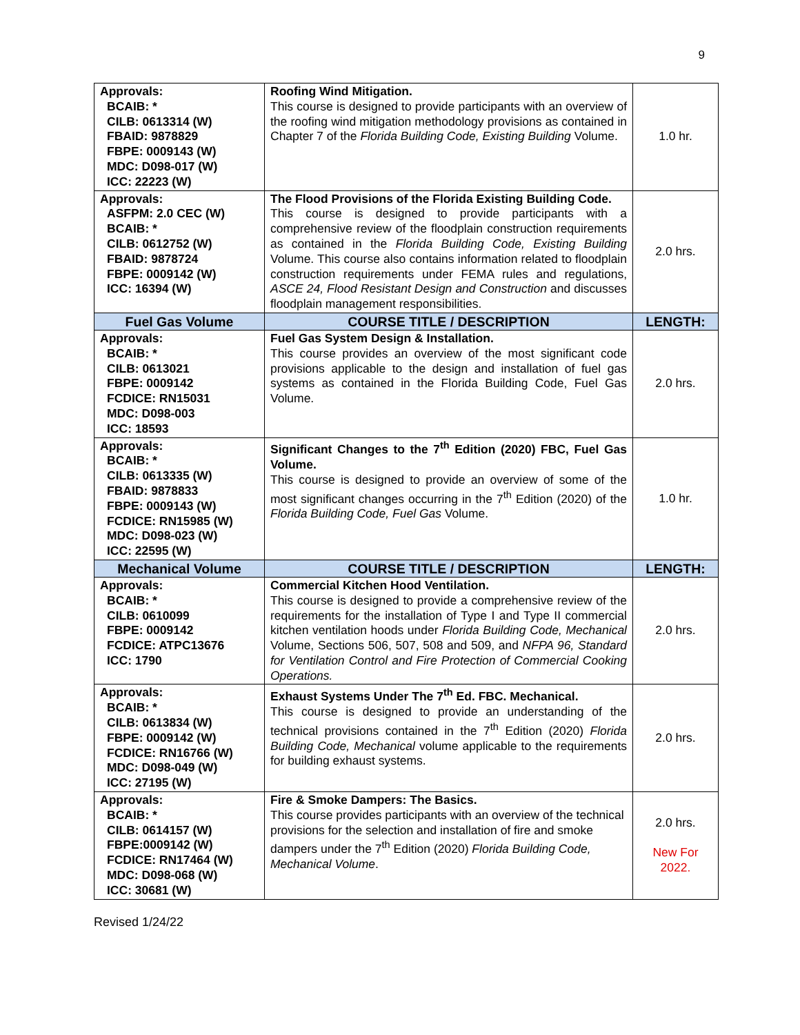9
| Approvals: BCAIB: * CILB: 0613314 (W) FBAID: 9878829 FBPE: 0009143 (W) MDC: D098-017 (W) ICC: 22223 (W) | Roofing Wind Mitigation. This course is designed to provide participants with an overview of the roofing wind mitigation methodology provisions as contained in Chapter 7 of the Florida Building Code, Existing Building Volume. | 1.0 hr. |
| Approvals: ASFPM: 2.0 CEC (W) BCAIB: * CILB: 0612752 (W) FBAID: 9878724 FBPE: 0009142 (W) ICC: 16394 (W) | The Flood Provisions of the Florida Existing Building Code. This course is designed to provide participants with a comprehensive review of the floodplain construction requirements as contained in the Florida Building Code, Existing Building Volume. This course also contains information related to floodplain construction requirements under FEMA rules and regulations, ASCE 24, Flood Resistant Design and Construction and discusses floodplain management responsibilities. | 2.0 hrs. |
| Fuel Gas Volume | COURSE TITLE / DESCRIPTION | LENGTH: |
| Approvals: BCAIB: * CILB: 0613021 FBPE: 0009142 FCDICE: RN15031 MDC: D098-003 ICC: 18593 | Fuel Gas System Design & Installation. This course provides an overview of the most significant code provisions applicable to the design and installation of fuel gas systems as contained in the Florida Building Code, Fuel Gas Volume. | 2.0 hrs. |
| Approvals: BCAIB: * CILB: 0613335 (W) FBAID: 9878833 FBPE: 0009143 (W) FCDICE: RN15985 (W) MDC: D098-023 (W) ICC: 22595 (W) | Significant Changes to the 7<sup>th</sup> Edition (2020) FBC, Fuel Gas Volume. This course is designed to provide an overview of some of the most significant changes occurring in the 7<sup>th</sup> Edition (2020) of the Florida Building Code, Fuel Gas Volume. | 1.0 hr. |
| Mechanical Volume | COURSE TITLE / DESCRIPTION | LENGTH: |
| Approvals: BCAIB: * CILB: 0610099 FBPE: 0009142 FCDICE: ATPC13676 ICC: 1790 | Commercial Kitchen Hood Ventilation. This course is designed to provide a comprehensive review of the requirements for the installation of Type I and Type II commercial kitchen ventilation hoods under Florida Building Code, Mechanical Volume, Sections 506, 507, 508 and 509, and NFPA 96, Standard for Ventilation Control and Fire Protection of Commercial Cooking Operations. | 2.0 hrs. |
| Approvals: BCAIB: * CILB: 0613834 (W) FBPE: 0009142 (W) FCDICE: RN16766 (W) MDC: D098-049 (W) ICC: 27195 (W) | Exhaust Systems Under The 7<sup>th</sup> Ed. FBC. Mechanical. This course is designed to provide an understanding of the technical provisions contained in the 7<sup>th</sup> Edition (2020) Florida Building Code, Mechanical volume applicable to the requirements for building exhaust systems. | 2.0 hrs. |
| Approvals: BCAIB: * CILB: 0614157 (W) FBPE:0009142 (W) FCDICE: RN17464 (W) MDC: D098-068 (W) ICC: 30681 (W) | Fire & Smoke Dampers: The Basics. This course provides participants with an overview of the technical provisions for the selection and installation of fire and smoke dampers under the 7<sup>th</sup> Edition (2020) Florida Building Code, Mechanical Volume . | 2.0 hrs. New For 2022. |
Revised 1/24/22